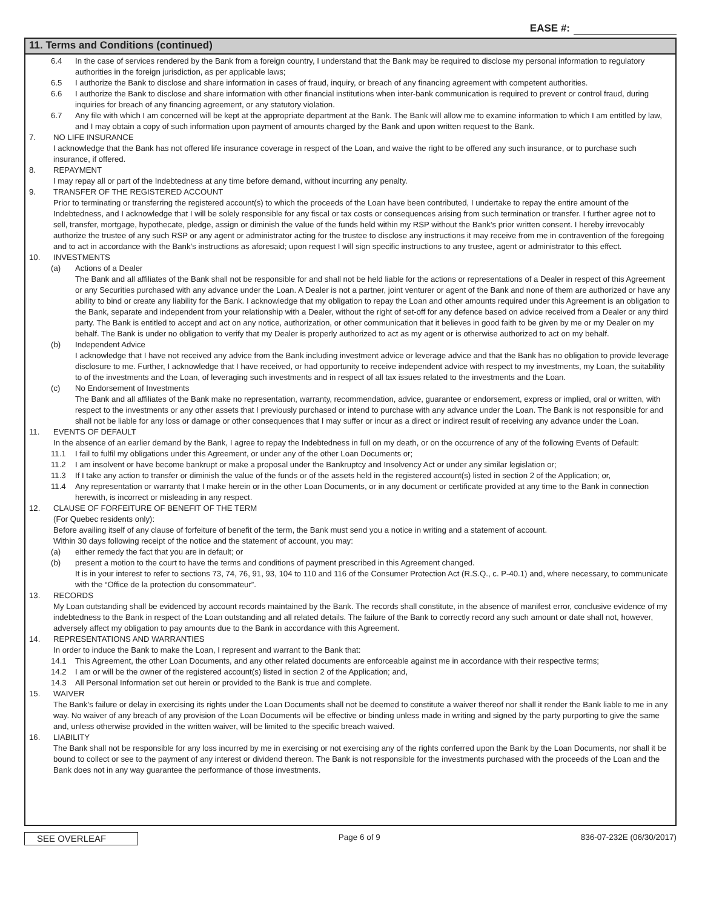EASE #:
11. Terms and Conditions (continued)
6.4 In the case of services rendered by the Bank from a foreign country, I understand that the Bank may be required to disclose my personal information to regulatory authorities in the foreign jurisdiction, as per applicable laws;
6.5 I authorize the Bank to disclose and share information in cases of fraud, inquiry, or breach of any financing agreement with competent authorities.
6.6 I authorize the Bank to disclose and share information with other financial institutions when inter-bank communication is required to prevent or control fraud, during inquiries for breach of any financing agreement, or any statutory violation.
6.7 Any file with which I am concerned will be kept at the appropriate department at the Bank. The Bank will allow me to examine information to which I am entitled by law, and I may obtain a copy of such information upon payment of amounts charged by the Bank and upon written request to the Bank.
7. NO LIFE INSURANCE
I acknowledge that the Bank has not offered life insurance coverage in respect of the Loan, and waive the right to be offered any such insurance, or to purchase such insurance, if offered.
8. REPAYMENT
I may repay all or part of the Indebtedness at any time before demand, without incurring any penalty.
9. TRANSFER OF THE REGISTERED ACCOUNT
Prior to terminating or transferring the registered account(s) to which the proceeds of the Loan have been contributed, I undertake to repay the entire amount of the Indebtedness, and I acknowledge that I will be solely responsible for any fiscal or tax costs or consequences arising from such termination or transfer. I further agree not to sell, transfer, mortgage, hypothecate, pledge, assign or diminish the value of the funds held within my RSP without the Bank’s prior written consent. I hereby irrevocably authorize the trustee of any such RSP or any agent or administrator acting for the trustee to disclose any instructions it may receive from me in contravention of the foregoing and to act in accordance with the Bank’s instructions as aforesaid; upon request I will sign specific instructions to any trustee, agent or administrator to this effect.
10. INVESTMENTS
(a) Actions of a Dealer
The Bank and all affiliates of the Bank shall not be responsible for and shall not be held liable for the actions or representations of a Dealer in respect of this Agreement or any Securities purchased with any advance under the Loan. A Dealer is not a partner, joint venturer or agent of the Bank and none of them are authorized or have any ability to bind or create any liability for the Bank. I acknowledge that my obligation to repay the Loan and other amounts required under this Agreement is an obligation to the Bank, separate and independent from your relationship with a Dealer, without the right of set-off for any defence based on advice received from a Dealer or any third party. The Bank is entitled to accept and act on any notice, authorization, or other communication that it believes in good faith to be given by me or my Dealer on my behalf. The Bank is under no obligation to verify that my Dealer is properly authorized to act as my agent or is otherwise authorized to act on my behalf.
(b) Independent Advice
I acknowledge that I have not received any advice from the Bank including investment advice or leverage advice and that the Bank has no obligation to provide leverage disclosure to me. Further, I acknowledge that I have received, or had opportunity to receive independent advice with respect to my investments, my Loan, the suitability to of the investments and the Loan, of leveraging such investments and in respect of all tax issues related to the investments and the Loan.
(c) No Endorsement of Investments
The Bank and all affiliates of the Bank make no representation, warranty, recommendation, advice, guarantee or endorsement, express or implied, oral or written, with respect to the investments or any other assets that I previously purchased or intend to purchase with any advance under the Loan. The Bank is not responsible for and shall not be liable for any loss or damage or other consequences that I may suffer or incur as a direct or indirect result of receiving any advance under the Loan.
11. EVENTS OF DEFAULT
In the absence of an earlier demand by the Bank, I agree to repay the Indebtedness in full on my death, or on the occurrence of any of the following Events of Default:
11.1 I fail to fulfil my obligations under this Agreement, or under any of the other Loan Documents or;
11.2 I am insolvent or have become bankrupt or make a proposal under the Bankruptcy and Insolvency Act or under any similar legislation or;
11.3 If I take any action to transfer or diminish the value of the funds or of the assets held in the registered account(s) listed in section 2 of the Application; or,
11.4 Any representation or warranty that I make herein or in the other Loan Documents, or in any document or certificate provided at any time to the Bank in connection herewith, is incorrect or misleading in any respect.
12. CLAUSE OF FORFEITURE OF BENEFIT OF THE TERM
(For Quebec residents only):
Before availing itself of any clause of forfeiture of benefit of the term, the Bank must send you a notice in writing and a statement of account.
Within 30 days following receipt of the notice and the statement of account, you may:
(a) either remedy the fact that you are in default; or
(b) present a motion to the court to have the terms and conditions of payment prescribed in this Agreement changed.
It is in your interest to refer to sections 73, 74, 76, 91, 93, 104 to 110 and 116 of the Consumer Protection Act (R.S.Q., c. P-40.1) and, where necessary, to communicate with the “Office de la protection du consommateur”.
13. RECORDS
My Loan outstanding shall be evidenced by account records maintained by the Bank. The records shall constitute, in the absence of manifest error, conclusive evidence of my indebtedness to the Bank in respect of the Loan outstanding and all related details. The failure of the Bank to correctly record any such amount or date shall not, however, adversely affect my obligation to pay amounts due to the Bank in accordance with this Agreement.
14. REPRESENTATIONS AND WARRANTIES
In order to induce the Bank to make the Loan, I represent and warrant to the Bank that:
14.1 This Agreement, the other Loan Documents, and any other related documents are enforceable against me in accordance with their respective terms;
14.2 I am or will be the owner of the registered account(s) listed in section 2 of the Application; and,
14.3 All Personal Information set out herein or provided to the Bank is true and complete.
15. WAIVER
The Bank’s failure or delay in exercising its rights under the Loan Documents shall not be deemed to constitute a waiver thereof nor shall it render the Bank liable to me in any way. No waiver of any breach of any provision of the Loan Documents will be effective or binding unless made in writing and signed by the party purporting to give the same and, unless otherwise provided in the written waiver, will be limited to the specific breach waived.
16. LIABILITY
The Bank shall not be responsible for any loss incurred by me in exercising or not exercising any of the rights conferred upon the Bank by the Loan Documents, nor shall it be bound to collect or see to the payment of any interest or dividend thereon. The Bank is not responsible for the investments purchased with the proceeds of the Loan and the Bank does not in any way guarantee the performance of those investments.
SEE OVERLEAF Page 6 of 9 836-07-232E (06/30/2017)